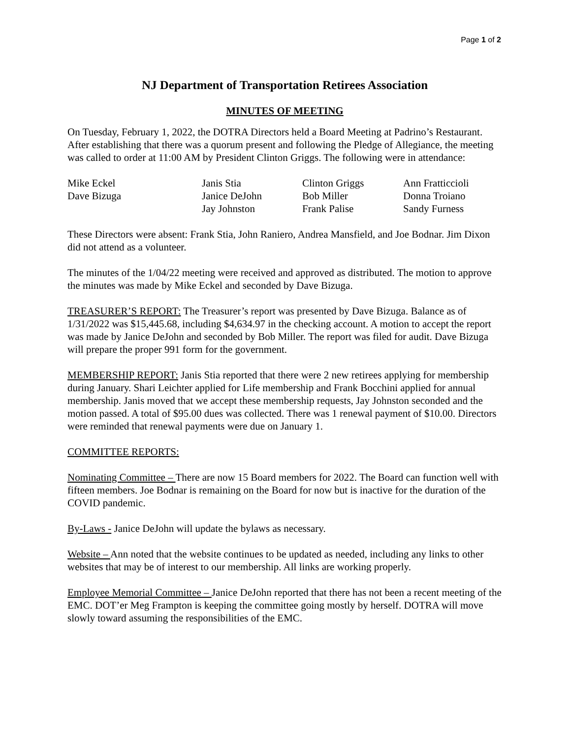Page 1 of 2
NJ Department of Transportation Retirees Association
MINUTES OF MEETING
On Tuesday, February 1, 2022, the DOTRA Directors held a Board Meeting at Padrino’s Restaurant. After establishing that there was a quorum present and following the Pledge of Allegiance, the meeting was called to order at 11:00 AM by President Clinton Griggs. The following were in attendance:
| Mike Eckel | Janis Stia | Clinton Griggs | Ann Fratticcioli |
| Dave Bizuga | Janice DeJohn | Bob Miller | Donna Troiano |
| | Jay Johnston | Frank Palise | Sandy Furness |
These Directors were absent: Frank Stia, John Raniero, Andrea Mansfield, and Joe Bodnar. Jim Dixon did not attend as a volunteer.
The minutes of the 1/04/22 meeting were received and approved as distributed. The motion to approve the minutes was made by Mike Eckel and seconded by Dave Bizuga.
TREASURER’S REPORT: The Treasurer’s report was presented by Dave Bizuga. Balance as of 1/31/2022 was $15,445.68, including $4,634.97 in the checking account. A motion to accept the report was made by Janice DeJohn and seconded by Bob Miller. The report was filed for audit. Dave Bizuga will prepare the proper 991 form for the government.
MEMBERSHIP REPORT: Janis Stia reported that there were 2 new retirees applying for membership during January. Shari Leichter applied for Life membership and Frank Bocchini applied for annual membership. Janis moved that we accept these membership requests, Jay Johnston seconded and the motion passed. A total of $95.00 dues was collected. There was 1 renewal payment of $10.00. Directors were reminded that renewal payments were due on January 1.
COMMITTEE REPORTS:
Nominating Committee – There are now 15 Board members for 2022. The Board can function well with fifteen members. Joe Bodnar is remaining on the Board for now but is inactive for the duration of the COVID pandemic.
By-Laws - Janice DeJohn will update the bylaws as necessary.
Website – Ann noted that the website continues to be updated as needed, including any links to other websites that may be of interest to our membership. All links are working properly.
Employee Memorial Committee – Janice DeJohn reported that there has not been a recent meeting of the EMC. DOT’er Meg Frampton is keeping the committee going mostly by herself. DOTRA will move slowly toward assuming the responsibilities of the EMC.